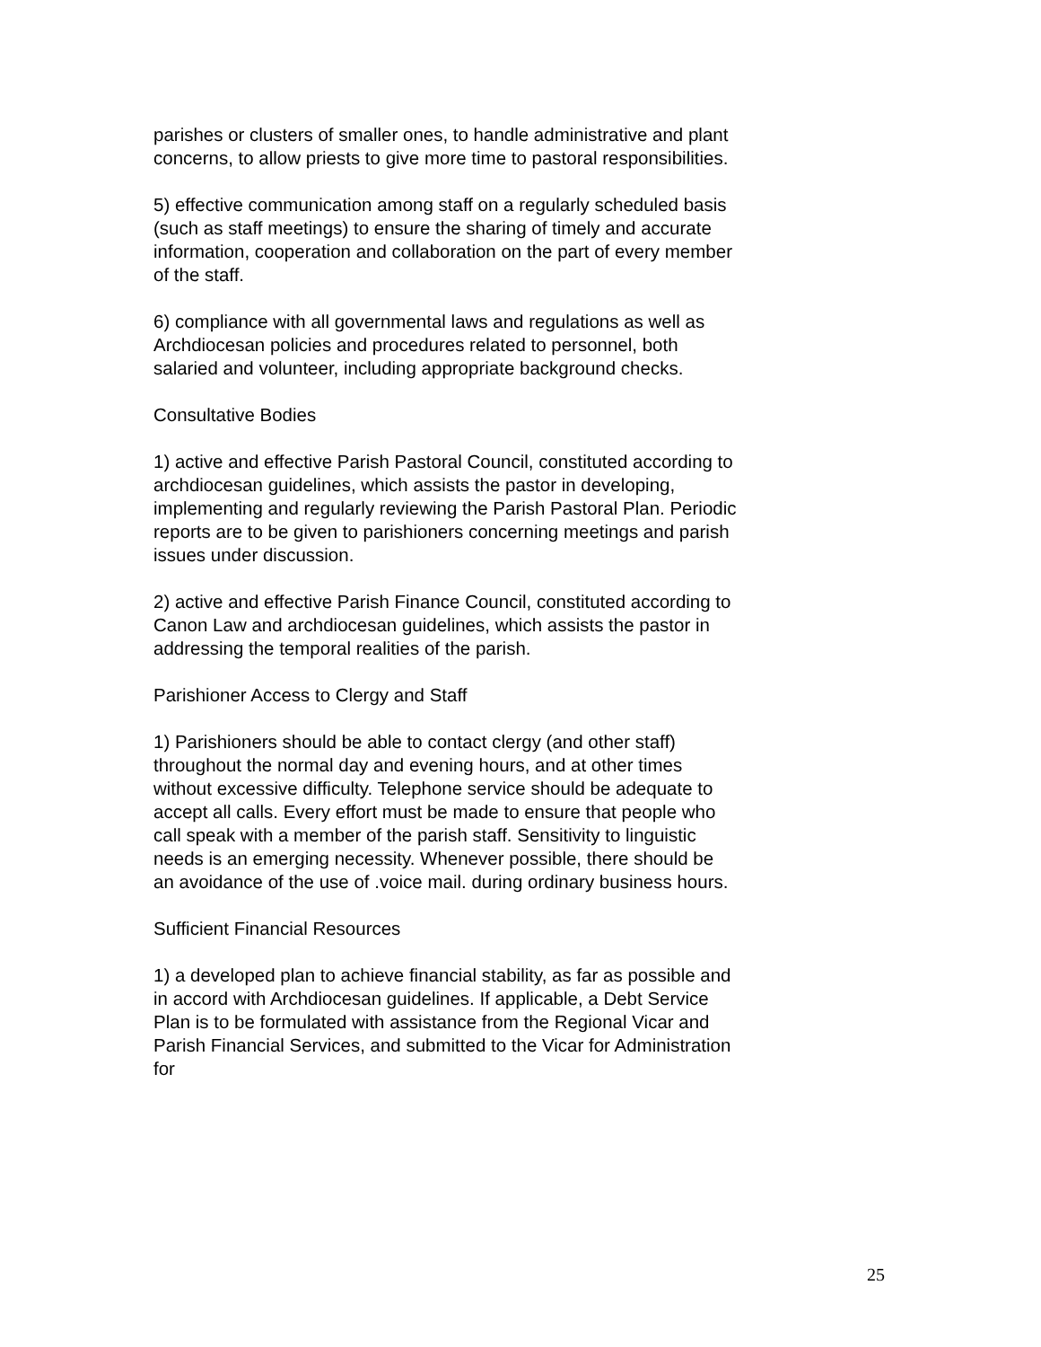parishes or clusters of smaller ones, to handle administrative and plant concerns, to allow priests to give more time to pastoral responsibilities.
5) effective communication among staff on a regularly scheduled basis (such as staff meetings) to ensure the sharing of timely and accurate information, cooperation and collaboration on the part of every member of the staff.
6) compliance with all governmental laws and regulations as well as Archdiocesan policies and procedures related to personnel, both salaried and volunteer, including appropriate background checks.
Consultative Bodies
1) active and effective Parish Pastoral Council, constituted according to archdiocesan guidelines, which assists the pastor in developing, implementing and regularly reviewing the Parish Pastoral Plan. Periodic reports are to be given to parishioners concerning meetings and parish issues under discussion.
2) active and effective Parish Finance Council, constituted according to Canon Law and archdiocesan guidelines, which assists the pastor in addressing the temporal realities of the parish.
Parishioner Access to Clergy and Staff
1) Parishioners should be able to contact clergy (and other staff) throughout the normal day and evening hours, and at other times without excessive difficulty. Telephone service should be adequate to accept all calls. Every effort must be made to ensure that people who call speak with a member of the parish staff. Sensitivity to linguistic needs is an emerging necessity. Whenever possible, there should be an avoidance of the use of .voice mail. during ordinary business hours.
Sufficient Financial Resources
1) a developed plan to achieve financial stability, as far as possible and in accord with Archdiocesan guidelines. If applicable, a Debt Service Plan is to be formulated with assistance from the Regional Vicar and Parish Financial Services, and submitted to the Vicar for Administration for
25